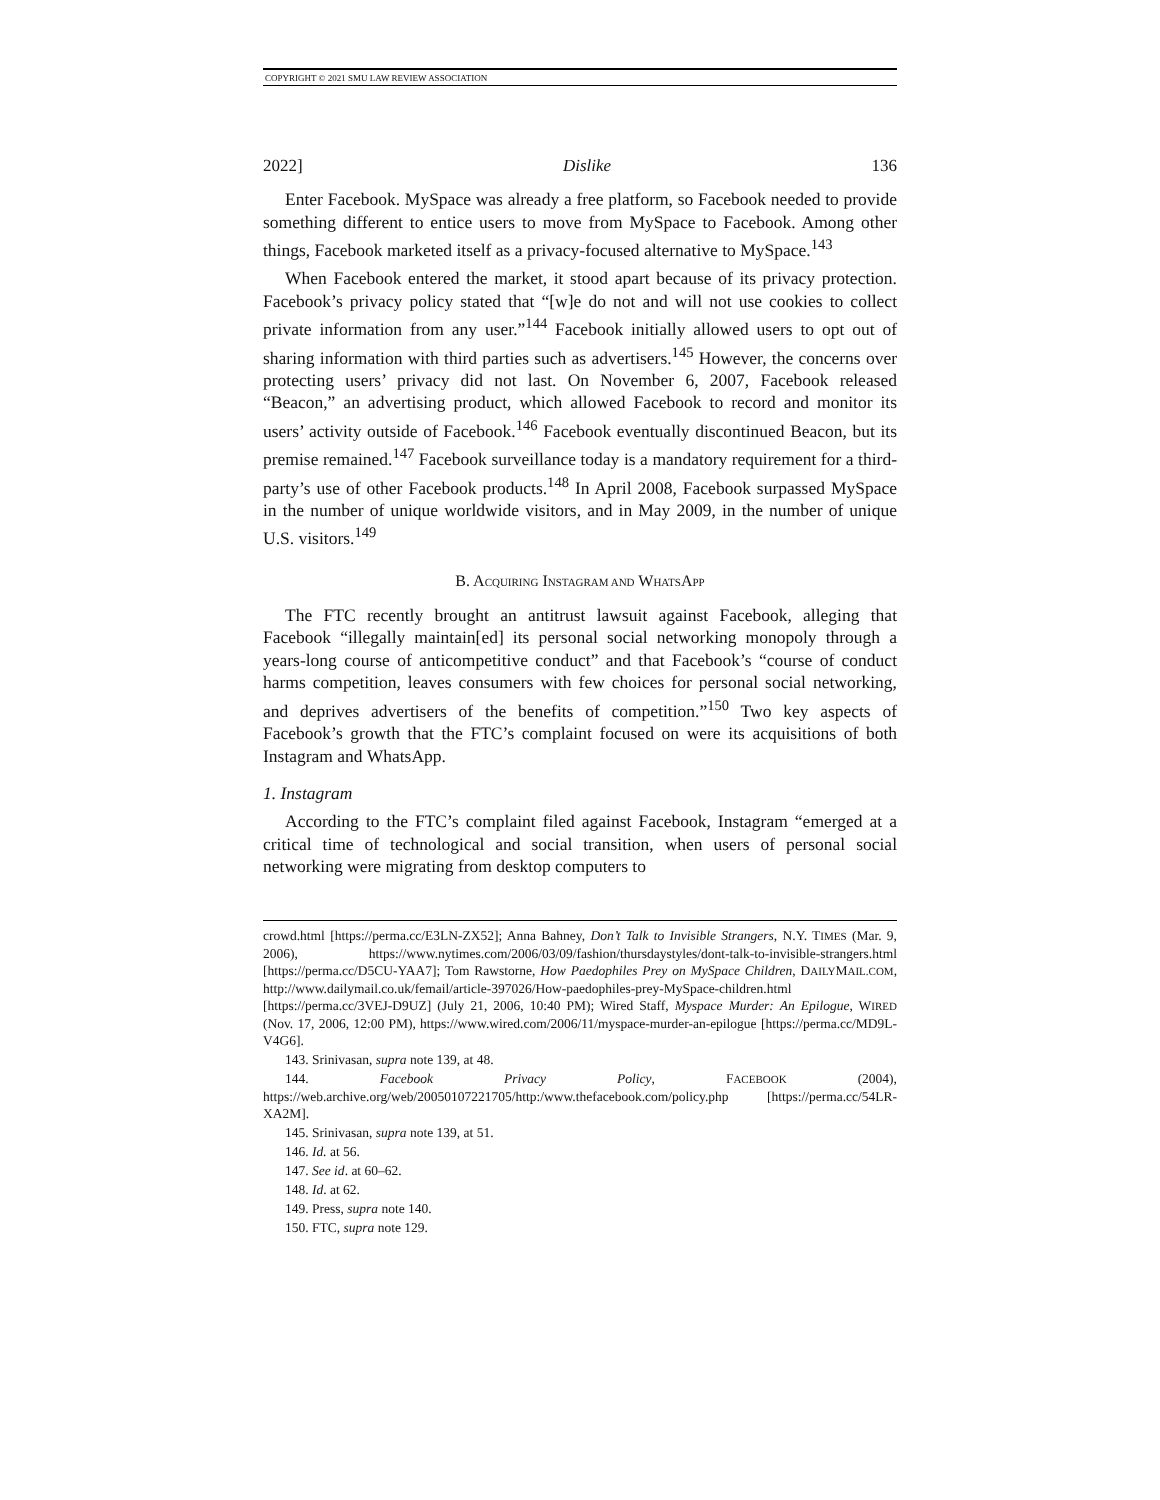COPYRIGHT © 2021 SMU LAW REVIEW ASSOCIATION
2022] Dislike 136
Enter Facebook. MySpace was already a free platform, so Facebook needed to provide something different to entice users to move from MySpace to Facebook. Among other things, Facebook marketed itself as a privacy-focused alternative to MySpace.<sup>143</sup>
When Facebook entered the market, it stood apart because of its privacy protection. Facebook’s privacy policy stated that “[w]e do not and will not use cookies to collect private information from any user.”<sup>144</sup> Facebook initially allowed users to opt out of sharing information with third parties such as advertisers.<sup>145</sup> However, the concerns over protecting users’ privacy did not last. On November 6, 2007, Facebook released “Beacon,” an advertising product, which allowed Facebook to record and monitor its users’ activity outside of Facebook.<sup>146</sup> Facebook eventually discontinued Beacon, but its premise remained.<sup>147</sup> Facebook surveillance today is a mandatory requirement for a third-party’s use of other Facebook products.<sup>148</sup> In April 2008, Facebook surpassed MySpace in the number of unique worldwide visitors, and in May 2009, in the number of unique U.S. visitors.<sup>149</sup>
B. ACQUIRING INSTAGRAM AND WHATSAPP
The FTC recently brought an antitrust lawsuit against Facebook, alleging that Facebook “illegally maintain[ed] its personal social networking monopoly through a years-long course of anticompetitive conduct” and that Facebook’s “course of conduct harms competition, leaves consumers with few choices for personal social networking, and deprives advertisers of the benefits of competition.”<sup>150</sup> Two key aspects of Facebook’s growth that the FTC’s complaint focused on were its acquisitions of both Instagram and WhatsApp.
1. Instagram
According to the FTC’s complaint filed against Facebook, Instagram “emerged at a critical time of technological and social transition, when users of personal social networking were migrating from desktop computers to
crowd.html [https://perma.cc/E3LN-ZX52]; Anna Bahney, Don’t Talk to Invisible Strangers, N.Y. TIMES (Mar. 9, 2006), https://www.nytimes.com/2006/03/09/fashion/thursdaystyles/dont-talk-to-invisible-strangers.html [https://perma.cc/D5CU-YAA7]; Tom Rawstorne, How Paedophiles Prey on MySpace Children, DAILYMAIL.COM, http://www.dailymail.co.uk/femail/article-397026/How-paedophiles-prey-MySpace-children.html [https://perma.cc/3VEJ-D9UZ] (July 21, 2006, 10:40 PM); Wired Staff, Myspace Murder: An Epilogue, WIRED (Nov. 17, 2006, 12:00 PM), https://www.wired.com/2006/11/myspace-murder-an-epilogue [https://perma.cc/MD9L-V4G6].
143. Srinivasan, supra note 139, at 48.
144. Facebook Privacy Policy, FACEBOOK (2004), https://web.archive.org/web/20050107221705/http:/www.thefacebook.com/policy.php [https://perma.cc/54LR-XA2M].
145. Srinivasan, supra note 139, at 51.
146. Id. at 56.
147. See id. at 60–62.
148. Id. at 62.
149. Press, supra note 140.
150. FTC, supra note 129.